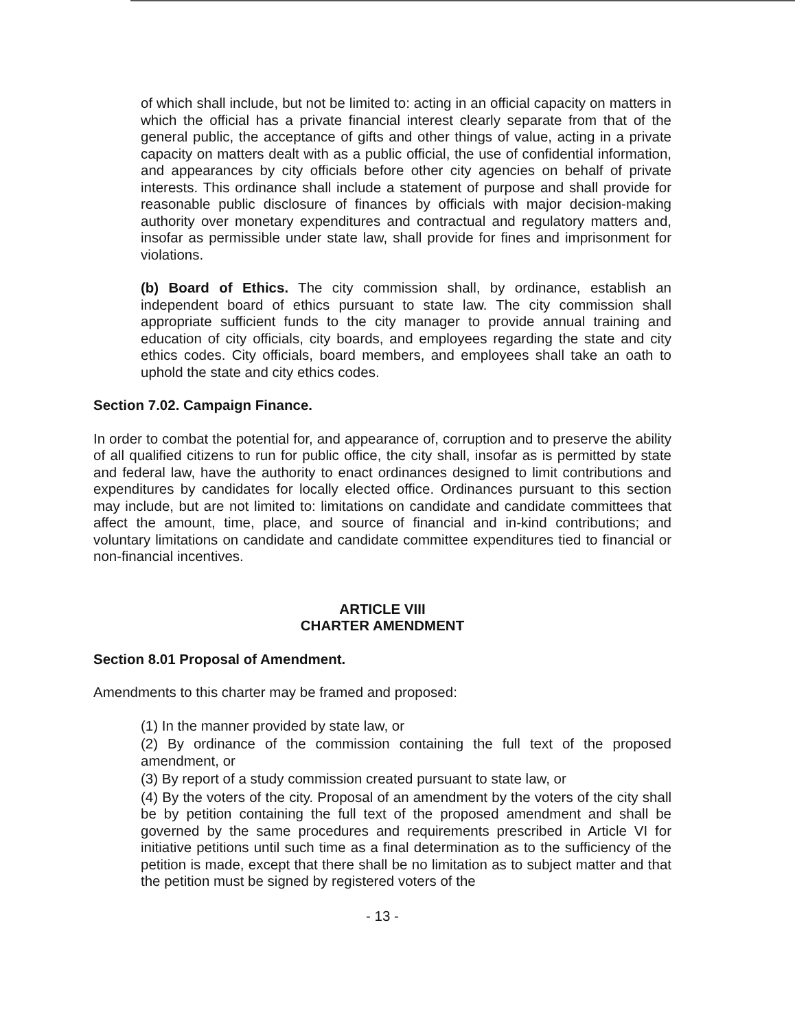of which shall include, but not be limited to: acting in an official capacity on matters in which the official has a private financial interest clearly separate from that of the general public, the acceptance of gifts and other things of value, acting in a private capacity on matters dealt with as a public official, the use of confidential information, and appearances by city officials before other city agencies on behalf of private interests. This ordinance shall include a statement of purpose and shall provide for reasonable public disclosure of finances by officials with major decision-making authority over monetary expenditures and contractual and regulatory matters and, insofar as permissible under state law, shall provide for fines and imprisonment for violations.
(b) Board of Ethics. The city commission shall, by ordinance, establish an independent board of ethics pursuant to state law. The city commission shall appropriate sufficient funds to the city manager to provide annual training and education of city officials, city boards, and employees regarding the state and city ethics codes. City officials, board members, and employees shall take an oath to uphold the state and city ethics codes.
Section 7.02. Campaign Finance.
In order to combat the potential for, and appearance of, corruption and to preserve the ability of all qualified citizens to run for public office, the city shall, insofar as is permitted by state and federal law, have the authority to enact ordinances designed to limit contributions and expenditures by candidates for locally elected office. Ordinances pursuant to this section may include, but are not limited to: limitations on candidate and candidate committees that affect the amount, time, place, and source of financial and in-kind contributions; and voluntary limitations on candidate and candidate committee expenditures tied to financial or non-financial incentives.
ARTICLE VIII
CHARTER AMENDMENT
Section 8.01 Proposal of Amendment.
Amendments to this charter may be framed and proposed:
(1) In the manner provided by state law, or
(2) By ordinance of the commission containing the full text of the proposed amendment, or
(3) By report of a study commission created pursuant to state law, or
(4) By the voters of the city. Proposal of an amendment by the voters of the city shall be by petition containing the full text of the proposed amendment and shall be governed by the same procedures and requirements prescribed in Article VI for initiative petitions until such time as a final determination as to the sufficiency of the petition is made, except that there shall be no limitation as to subject matter and that the petition must be signed by registered voters of the
- 13 -